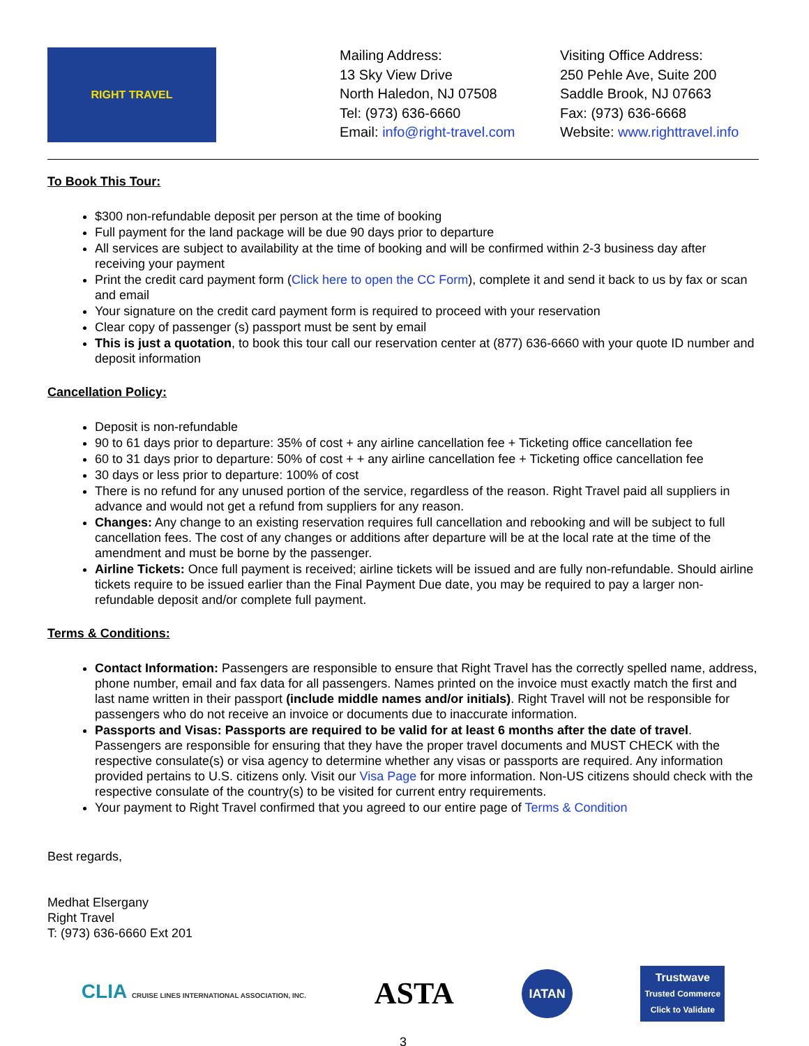RIGHT TRAVEL
Mailing Address:
13 Sky View Drive
North Haledon, NJ 07508
Tel: (973) 636-6660
Email: info@right-travel.com
Visiting Office Address:
250 Pehle Ave, Suite 200
Saddle Brook, NJ 07663
Fax: (973) 636-6668
Website: www.righttravel.info
To Book This Tour:
$300 non-refundable deposit per person at the time of booking
Full payment for the land package will be due 90 days prior to departure
All services are subject to availability at the time of booking and will be confirmed within 2-3 business day after receiving your payment
Print the credit card payment form (Click here to open the CC Form), complete it and send it back to us by fax or scan and email
Your signature on the credit card payment form is required to proceed with your reservation
Clear copy of passenger (s) passport must be sent by email
This is just a quotation, to book this tour call our reservation center at (877) 636-6660 with your quote ID number and deposit information
Cancellation Policy:
Deposit is non-refundable
90 to 61 days prior to departure: 35% of cost + any airline cancellation fee + Ticketing office cancellation fee
60 to 31 days prior to departure: 50% of cost + + any airline cancellation fee + Ticketing office cancellation fee
30 days or less prior to departure: 100% of cost
There is no refund for any unused portion of the service, regardless of the reason. Right Travel paid all suppliers in advance and would not get a refund from suppliers for any reason.
Changes: Any change to an existing reservation requires full cancellation and rebooking and will be subject to full cancellation fees. The cost of any changes or additions after departure will be at the local rate at the time of the amendment and must be borne by the passenger.
Airline Tickets: Once full payment is received; airline tickets will be issued and are fully non-refundable. Should airline tickets require to be issued earlier than the Final Payment Due date, you may be required to pay a larger non-refundable deposit and/or complete full payment.
Terms & Conditions:
Contact Information: Passengers are responsible to ensure that Right Travel has the correctly spelled name, address, phone number, email and fax data for all passengers. Names printed on the invoice must exactly match the first and last name written in their passport (include middle names and/or initials). Right Travel will not be responsible for passengers who do not receive an invoice or documents due to inaccurate information.
Passports and Visas: Passports are required to be valid for at least 6 months after the date of travel. Passengers are responsible for ensuring that they have the proper travel documents and MUST CHECK with the respective consulate(s) or visa agency to determine whether any visas or passports are required. Any information provided pertains to U.S. citizens only. Visit our Visa Page for more information. Non-US citizens should check with the respective consulate of the country(s) to be visited for current entry requirements.
Your payment to Right Travel confirmed that you agreed to our entire page of Terms & Condition
Best regards,
Medhat Elsergany
Right Travel
T: (973) 636-6660 Ext 201
CLIA CRUISE LINES INTERNATIONAL ASSOCIATION, INC.
ASTA
IATAN
Trustwave
Trusted Commerce
Click to Validate
3